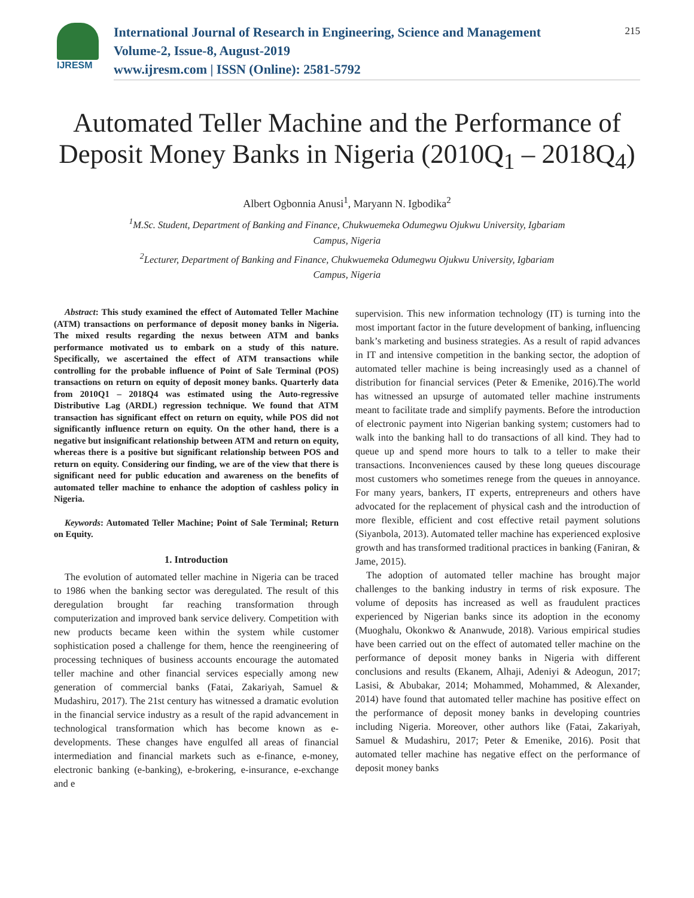IJRESM
International Journal of Research in Engineering, Science and Management
Volume-2, Issue-8, August-2019
www.ijresm.com | ISSN (Online): 2581-5792
215
Automated Teller Machine and the Performance of Deposit Money Banks in Nigeria (2010Q<sub>1</sub> – 2018Q<sub>4</sub>)
Albert Ogbonnia Anusi<sup>1</sup>, Maryann N. Igbodika<sup>2</sup>
<sup>1</sup> M.Sc. Student, Department of Banking and Finance, Chukwuemeka Odumegwu Ojukwu University, Igbariam
Campus, Nigeria
<sup>2</sup> Lecturer, Department of Banking and Finance, Chukwuemeka Odumegwu Ojukwu University, Igbariam
Campus, Nigeria
Abstract: This study examined the effect of Automated Teller Machine (ATM) transactions on performance of deposit money banks in Nigeria. The mixed results regarding the nexus between ATM and banks performance motivated us to embark on a study of this nature. Specifically, we ascertained the effect of ATM transactions while controlling for the probable influence of Point of Sale Terminal (POS) transactions on return on equity of deposit money banks. Quarterly data from 2010Q1 – 2018Q4 was estimated using the Auto-regressive Distributive Lag (ARDL) regression technique. We found that ATM transaction has significant effect on return on equity, while POS did not significantly influence return on equity. On the other hand, there is a negative but insignificant relationship between ATM and return on equity, whereas there is a positive but significant relationship between POS and return on equity. Considering our finding, we are of the view that there is significant need for public education and awareness on the benefits of automated teller machine to enhance the adoption of cashless policy in Nigeria.
Keywords: Automated Teller Machine; Point of Sale Terminal; Return on Equity.
1. Introduction
The evolution of automated teller machine in Nigeria can be traced to 1986 when the banking sector was deregulated. The result of this deregulation brought far reaching transformation through computerization and improved bank service delivery. Competition with new products became keen within the system while customer sophistication posed a challenge for them, hence the reengineering of processing techniques of business accounts encourage the automated teller machine and other financial services especially among new generation of commercial banks (Fatai, Zakariyah, Samuel & Mudashiru, 2017). The 21st century has witnessed a dramatic evolution in the financial service industry as a result of the rapid advancement in technological transformation which has become known as e-developments. These changes have engulfed all areas of financial intermediation and financial markets such as e-finance, e-money, electronic banking (e-banking), e-brokering, e-insurance, e-exchange and e
supervision. This new information technology (IT) is turning into the most important factor in the future development of banking, influencing bank’s marketing and business strategies. As a result of rapid advances in IT and intensive competition in the banking sector, the adoption of automated teller machine is being increasingly used as a channel of distribution for financial services (Peter & Emenike, 2016).The world has witnessed an upsurge of automated teller machine instruments meant to facilitate trade and simplify payments. Before the introduction of electronic payment into Nigerian banking system; customers had to walk into the banking hall to do transactions of all kind. They had to queue up and spend more hours to talk to a teller to make their transactions. Inconveniences caused by these long queues discourage most customers who sometimes renege from the queues in annoyance. For many years, bankers, IT experts, entrepreneurs and others have advocated for the replacement of physical cash and the introduction of more flexible, efficient and cost effective retail payment solutions (Siyanbola, 2013). Automated teller machine has experienced explosive growth and has transformed traditional practices in banking (Faniran, & Jame, 2015).
The adoption of automated teller machine has brought major challenges to the banking industry in terms of risk exposure. The volume of deposits has increased as well as fraudulent practices experienced by Nigerian banks since its adoption in the economy (Muoghalu, Okonkwo & Ananwude, 2018). Various empirical studies have been carried out on the effect of automated teller machine on the performance of deposit money banks in Nigeria with different conclusions and results (Ekanem, Alhaji, Adeniyi & Adeogun, 2017; Lasisi, & Abubakar, 2014; Mohammed, Mohammed, & Alexander, 2014) have found that automated teller machine has positive effect on the performance of deposit money banks in developing countries including Nigeria. Moreover, other authors like (Fatai, Zakariyah, Samuel & Mudashiru, 2017; Peter & Emenike, 2016). Posit that automated teller machine has negative effect on the performance of deposit money banks